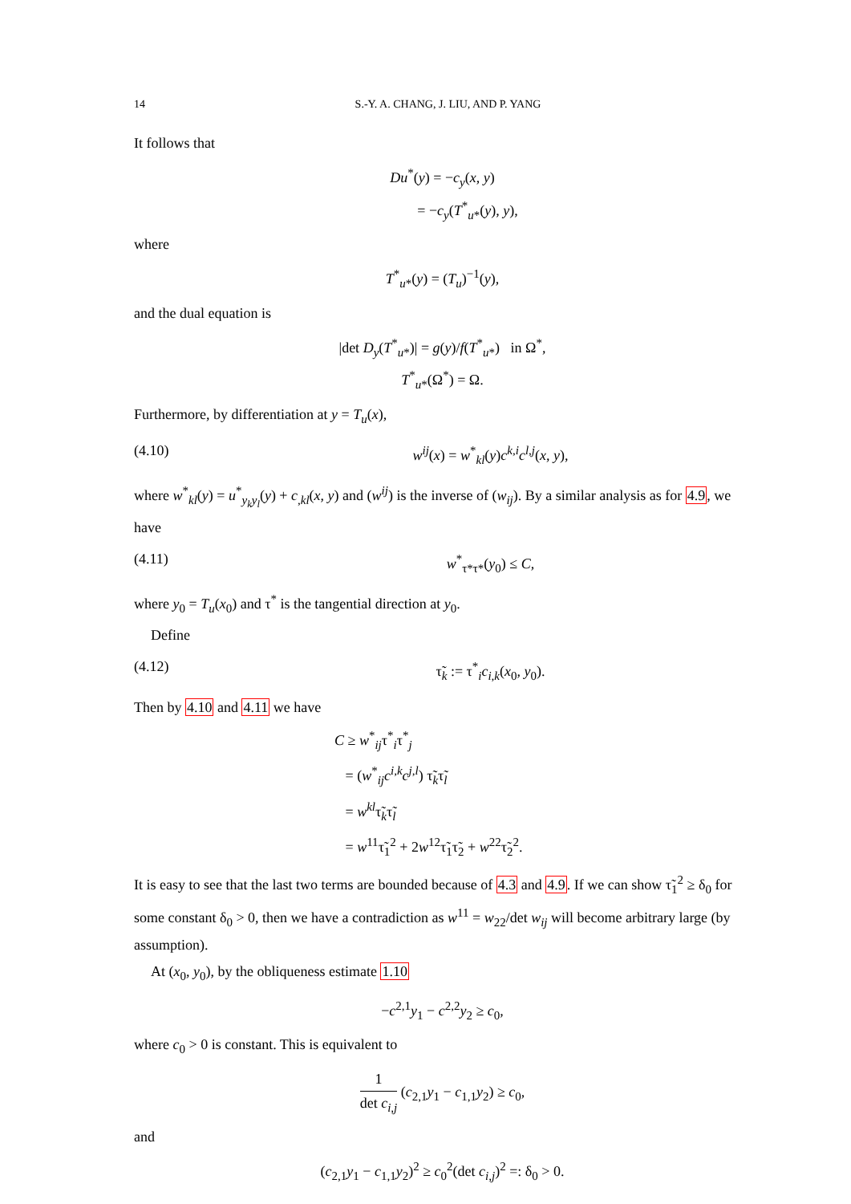14 S.-Y. A. CHANG, J. LIU, AND P. YANG
It follows that
Du<sup>*</sup>(y) = −c<sub>y</sub>(x, y)
= −c<sub>y</sub>(T<sup>*</sup><sub>u*</sub>(y), y),
where
T<sup>*</sup><sub>u*</sub>(y) = (T<sub>u</sub>)<sup>−1</sup>(y),
and the dual equation is
|det D<sub>y</sub>(T<sup>*</sup><sub>u*</sub>)| = g(y)/f(T<sup>*</sup><sub>u*</sub>) in Ω<sup>*</sup>,
T<sup>*</sup><sub>u*</sub>(Ω<sup>*</sup>) = Ω.
Furthermore, by differentiation at y = T<sub>u</sub>(x),
(4.10) w<sup>ij</sup>(x) = w<sup>*</sup><sub>kl</sub>(y)c<sup>k,i</sup>c<sup>l,j</sup>(x, y),
where w<sup>*</sup><sub>kl</sub>(y) = u<sup>*</sup><sub>y<sub>k</sub>y<sub>l</sub></sub>(y) + c<sub>,kl</sub>(x, y) and (w<sup>ij</sup>) is the inverse of (w<sub>ij</sub>). By a similar analysis as for 4.9, we have
(4.11) w<sup>*</sup><sub>τ*τ*</sub>(y<sub>0</sub>) ≤ C,
where y<sub>0</sub> = T<sub>u</sub>(x<sub>0</sub>) and τ<sup>*</sup> is the tangential direction at y<sub>0</sub>.
Define
(4.12) τ̃<sub>k</sub> := τ<sup>*</sup><sub>i</sub>c<sub>i,k</sub>(x<sub>0</sub>, y<sub>0</sub>).
Then by 4.10 and 4.11 we have
C ≥ w<sup>*</sup><sub>ij</sub>τ<sup>*</sup><sub>i</sub>τ<sup>*</sup><sub>j</sub>
= (w<sup>*</sup><sub>ij</sub>c<sup>i,k</sup>c<sup>j,l</sup>) τ̃<sub>k</sub>τ̃<sub>l</sub>
= w<sup>kl</sup>τ̃<sub>k</sub>τ̃<sub>l</sub>
= w<sup>11</sup>τ̃<sub>1</sub><sup>2</sup> + 2w<sup>12</sup>τ̃<sub>1</sub>τ̃<sub>2</sub> + w<sup>22</sup>τ̃<sub>2</sub><sup>2</sup>.
It is easy to see that the last two terms are bounded because of 4.3 and 4.9. If we can show τ̃<sub>1</sub><sup>2</sup> ≥ δ<sub>0</sub> for some constant δ<sub>0</sub> > 0, then we have a contradiction as w<sup>11</sup> = w<sub>22</sub>/det w<sub>ij</sub> will become arbitrary large (by assumption).
At (x<sub>0</sub>, y<sub>0</sub>), by the obliqueness estimate 1.10
−c<sup>2,1</sup>y<sub>1</sub> − c<sup>2,2</sup>y<sub>2</sub> ≥ c<sub>0</sub>,
where c<sub>0</sub> > 0 is constant. This is equivalent to
1 det c<sub>i,j</sub> (c<sub>2,1</sub>y<sub>1</sub> − c<sub>1,1</sub>y<sub>2</sub>) ≥ c<sub>0</sub>,
and
(c<sub>2,1</sub>y<sub>1</sub> − c<sub>1,1</sub>y<sub>2</sub>)<sup>2</sup> ≥ c<sub>0</sub><sup>2</sup>(det c<sub>i,j</sub>)<sup>2</sup> =: δ<sub>0</sub> > 0.